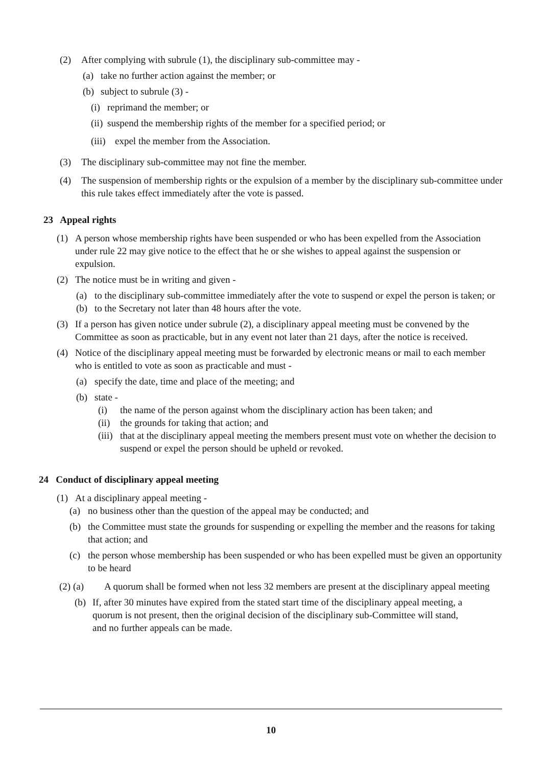(2) After complying with subrule (1), the disciplinary sub-committee may -
(a) take no further action against the member; or
(b) subject to subrule (3) -
(i) reprimand the member; or
(ii) suspend the membership rights of the member for a specified period; or
(iii) expel the member from the Association.
(3) The disciplinary sub-committee may not fine the member.
(4) The suspension of membership rights or the expulsion of a member by the disciplinary sub-committee under this rule takes effect immediately after the vote is passed.
23 Appeal rights
(1) A person whose membership rights have been suspended or who has been expelled from the Association under rule 22 may give notice to the effect that he or she wishes to appeal against the suspension or expulsion.
(2) The notice must be in writing and given -
(a) to the disciplinary sub-committee immediately after the vote to suspend or expel the person is taken; or
(b) to the Secretary not later than 48 hours after the vote.
(3) If a person has given notice under subrule (2), a disciplinary appeal meeting must be convened by the Committee as soon as practicable, but in any event not later than 21 days, after the notice is received.
(4) Notice of the disciplinary appeal meeting must be forwarded by electronic means or mail to each member who is entitled to vote as soon as practicable and must -
(a) specify the date, time and place of the meeting; and
(b) state -
(i) the name of the person against whom the disciplinary action has been taken; and
(ii) the grounds for taking that action; and
(iii) that at the disciplinary appeal meeting the members present must vote on whether the decision to suspend or expel the person should be upheld or revoked.
24 Conduct of disciplinary appeal meeting
(1) At a disciplinary appeal meeting -
(a) no business other than the question of the appeal may be conducted; and
(b) the Committee must state the grounds for suspending or expelling the member and the reasons for taking that action; and
(c) the person whose membership has been suspended or who has been expelled must be given an opportunity to be heard
(2) (a) A quorum shall be formed when not less 32 members are present at the disciplinary appeal meeting
(b) If, after 30 minutes have expired from the stated start time of the disciplinary appeal meeting, a quorum is not present, then the original decision of the disciplinary sub-Committee will stand, and no further appeals can be made.
10